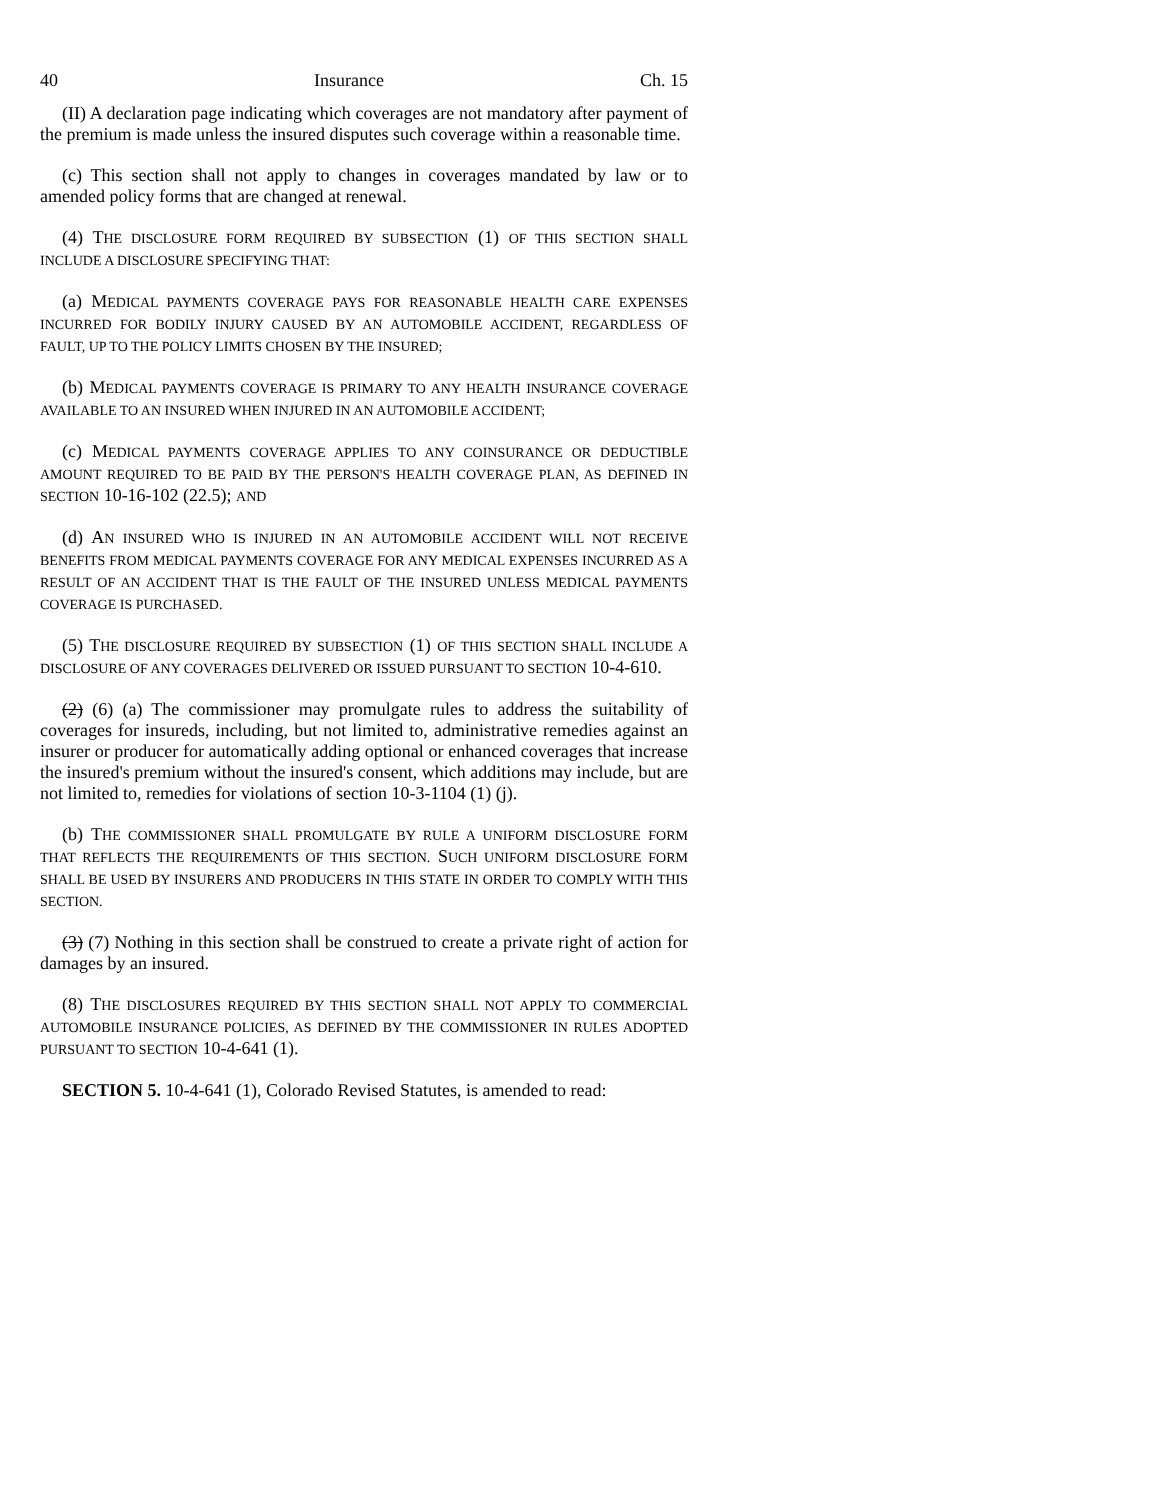40 Insurance Ch. 15
(II) A declaration page indicating which coverages are not mandatory after payment of the premium is made unless the insured disputes such coverage within a reasonable time.
(c) This section shall not apply to changes in coverages mandated by law or to amended policy forms that are changed at renewal.
(4) THE DISCLOSURE FORM REQUIRED BY SUBSECTION (1) OF THIS SECTION SHALL INCLUDE A DISCLOSURE SPECIFYING THAT:
(a) MEDICAL PAYMENTS COVERAGE PAYS FOR REASONABLE HEALTH CARE EXPENSES INCURRED FOR BODILY INJURY CAUSED BY AN AUTOMOBILE ACCIDENT, REGARDLESS OF FAULT, UP TO THE POLICY LIMITS CHOSEN BY THE INSURED;
(b) MEDICAL PAYMENTS COVERAGE IS PRIMARY TO ANY HEALTH INSURANCE COVERAGE AVAILABLE TO AN INSURED WHEN INJURED IN AN AUTOMOBILE ACCIDENT;
(c) MEDICAL PAYMENTS COVERAGE APPLIES TO ANY COINSURANCE OR DEDUCTIBLE AMOUNT REQUIRED TO BE PAID BY THE PERSON'S HEALTH COVERAGE PLAN, AS DEFINED IN SECTION 10-16-102 (22.5); AND
(d) AN INSURED WHO IS INJURED IN AN AUTOMOBILE ACCIDENT WILL NOT RECEIVE BENEFITS FROM MEDICAL PAYMENTS COVERAGE FOR ANY MEDICAL EXPENSES INCURRED AS A RESULT OF AN ACCIDENT THAT IS THE FAULT OF THE INSURED UNLESS MEDICAL PAYMENTS COVERAGE IS PURCHASED.
(5) THE DISCLOSURE REQUIRED BY SUBSECTION (1) OF THIS SECTION SHALL INCLUDE A DISCLOSURE OF ANY COVERAGES DELIVERED OR ISSUED PURSUANT TO SECTION 10-4-610.
(2) (6) (a) The commissioner may promulgate rules to address the suitability of coverages for insureds, including, but not limited to, administrative remedies against an insurer or producer for automatically adding optional or enhanced coverages that increase the insured's premium without the insured's consent, which additions may include, but are not limited to, remedies for violations of section 10-3-1104 (1) (j).
(b) THE COMMISSIONER SHALL PROMULGATE BY RULE A UNIFORM DISCLOSURE FORM THAT REFLECTS THE REQUIREMENTS OF THIS SECTION. SUCH UNIFORM DISCLOSURE FORM SHALL BE USED BY INSURERS AND PRODUCERS IN THIS STATE IN ORDER TO COMPLY WITH THIS SECTION.
(3) (7) Nothing in this section shall be construed to create a private right of action for damages by an insured.
(8) THE DISCLOSURES REQUIRED BY THIS SECTION SHALL NOT APPLY TO COMMERCIAL AUTOMOBILE INSURANCE POLICIES, AS DEFINED BY THE COMMISSIONER IN RULES ADOPTED PURSUANT TO SECTION 10-4-641 (1).
SECTION 5. 10-4-641 (1), Colorado Revised Statutes, is amended to read: